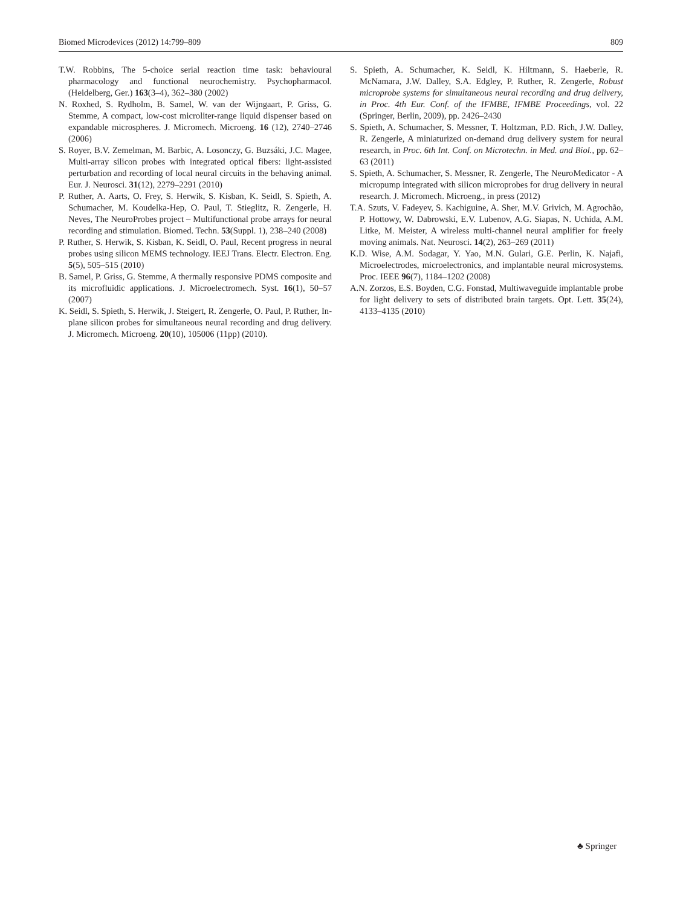Biomed Microdevices (2012) 14:799–809 809
T.W. Robbins, The 5-choice serial reaction time task: behavioural pharmacology and functional neurochemistry. Psychopharmacol. (Heidelberg, Ger.) 163(3–4), 362–380 (2002)
N. Roxhed, S. Rydholm, B. Samel, W. van der Wijngaart, P. Griss, G. Stemme, A compact, low-cost microliter-range liquid dispenser based on expandable microspheres. J. Micromech. Microeng. 16 (12), 2740–2746 (2006)
S. Royer, B.V. Zemelman, M. Barbic, A. Losonczy, G. Buzsáki, J.C. Magee, Multi-array silicon probes with integrated optical fibers: light-assisted perturbation and recording of local neural circuits in the behaving animal. Eur. J. Neurosci. 31(12), 2279–2291 (2010)
P. Ruther, A. Aarts, O. Frey, S. Herwik, S. Kisban, K. Seidl, S. Spieth, A. Schumacher, M. Koudelka-Hep, O. Paul, T. Stieglitz, R. Zengerle, H. Neves, The NeuroProbes project – Multifunctional probe arrays for neural recording and stimulation. Biomed. Techn. 53(Suppl. 1), 238–240 (2008)
P. Ruther, S. Herwik, S. Kisban, K. Seidl, O. Paul, Recent progress in neural probes using silicon MEMS technology. IEEJ Trans. Electr. Electron. Eng. 5(5), 505–515 (2010)
B. Samel, P. Griss, G. Stemme, A thermally responsive PDMS composite and its microfluidic applications. J. Microelectromech. Syst. 16(1), 50–57 (2007)
K. Seidl, S. Spieth, S. Herwik, J. Steigert, R. Zengerle, O. Paul, P. Ruther, In-plane silicon probes for simultaneous neural recording and drug delivery. J. Micromech. Microeng. 20(10), 105006 (11pp) (2010).
S. Spieth, A. Schumacher, K. Seidl, K. Hiltmann, S. Haeberle, R. McNamara, J.W. Dalley, S.A. Edgley, P. Ruther, R. Zengerle, Robust microprobe systems for simultaneous neural recording and drug delivery, in Proc. 4th Eur. Conf. of the IFMBE, IFMBE Proceedings, vol. 22 (Springer, Berlin, 2009), pp. 2426–2430
S. Spieth, A. Schumacher, S. Messner, T. Holtzman, P.D. Rich, J.W. Dalley, R. Zengerle, A miniaturized on-demand drug delivery system for neural research, in Proc. 6th Int. Conf. on Microtechn. in Med. and Biol., pp. 62–63 (2011)
S. Spieth, A. Schumacher, S. Messner, R. Zengerle, The NeuroMedicator - A micropump integrated with silicon microprobes for drug delivery in neural research. J. Micromech. Microeng., in press (2012)
T.A. Szuts, V. Fadeyev, S. Kachiguine, A. Sher, M.V. Grivich, M. Agrochão, P. Hottowy, W. Dabrowski, E.V. Lubenov, A.G. Siapas, N. Uchida, A.M. Litke, M. Meister, A wireless multi-channel neural amplifier for freely moving animals. Nat. Neurosci. 14(2), 263–269 (2011)
K.D. Wise, A.M. Sodagar, Y. Yao, M.N. Gulari, G.E. Perlin, K. Najafi, Microelectrodes, microelectronics, and implantable neural microsystems. Proc. IEEE 96(7), 1184–1202 (2008)
A.N. Zorzos, E.S. Boyden, C.G. Fonstad, Multiwaveguide implantable probe for light delivery to sets of distributed brain targets. Opt. Lett. 35(24), 4133–4135 (2010)
♣ Springer